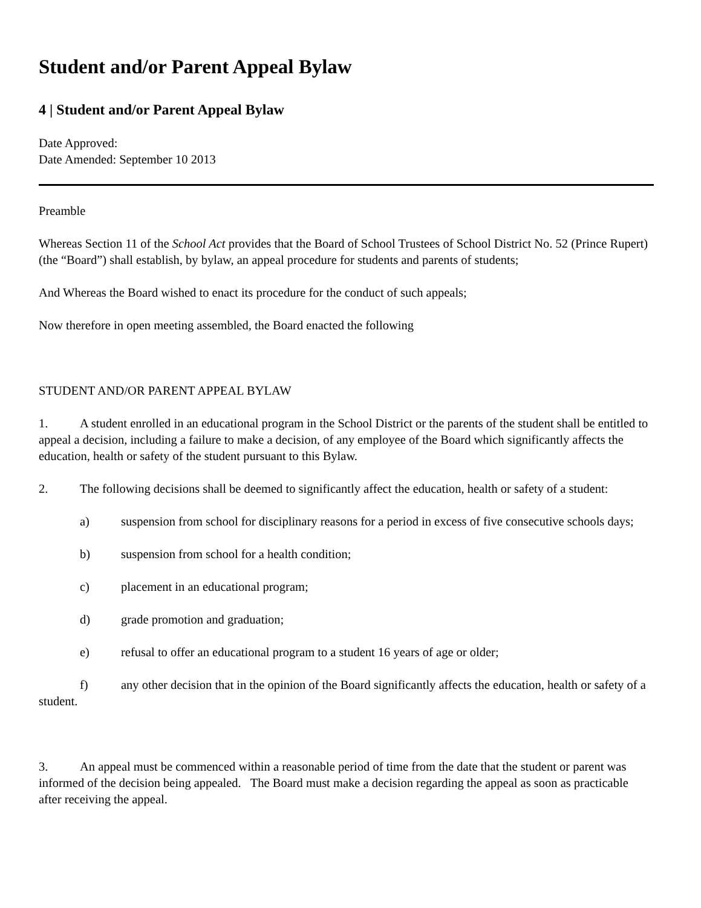Student and/or Parent Appeal Bylaw
4 | Student and/or Parent Appeal Bylaw
Date Approved:
Date Amended: September 10 2013
Preamble
Whereas Section 11 of the School Act provides that the Board of School Trustees of School District No. 52 (Prince Rupert) (the “Board”) shall establish, by bylaw, an appeal procedure for students and parents of students;
And Whereas the Board wished to enact its procedure for the conduct of such appeals;
Now therefore in open meeting assembled, the Board enacted the following
STUDENT AND/OR PARENT APPEAL BYLAW
1. A student enrolled in an educational program in the School District or the parents of the student shall be entitled to appeal a decision, including a failure to make a decision, of any employee of the Board which significantly affects the education, health or safety of the student pursuant to this Bylaw.
2. The following decisions shall be deemed to significantly affect the education, health or safety of a student:
a) suspension from school for disciplinary reasons for a period in excess of five consecutive schools days;
b) suspension from school for a health condition;
c) placement in an educational program;
d) grade promotion and graduation;
e) refusal to offer an educational program to a student 16 years of age or older;
f) any other decision that in the opinion of the Board significantly affects the education, health or safety of a student.
3. An appeal must be commenced within a reasonable period of time from the date that the student or parent was informed of the decision being appealed. The Board must make a decision regarding the appeal as soon as practicable after receiving the appeal.